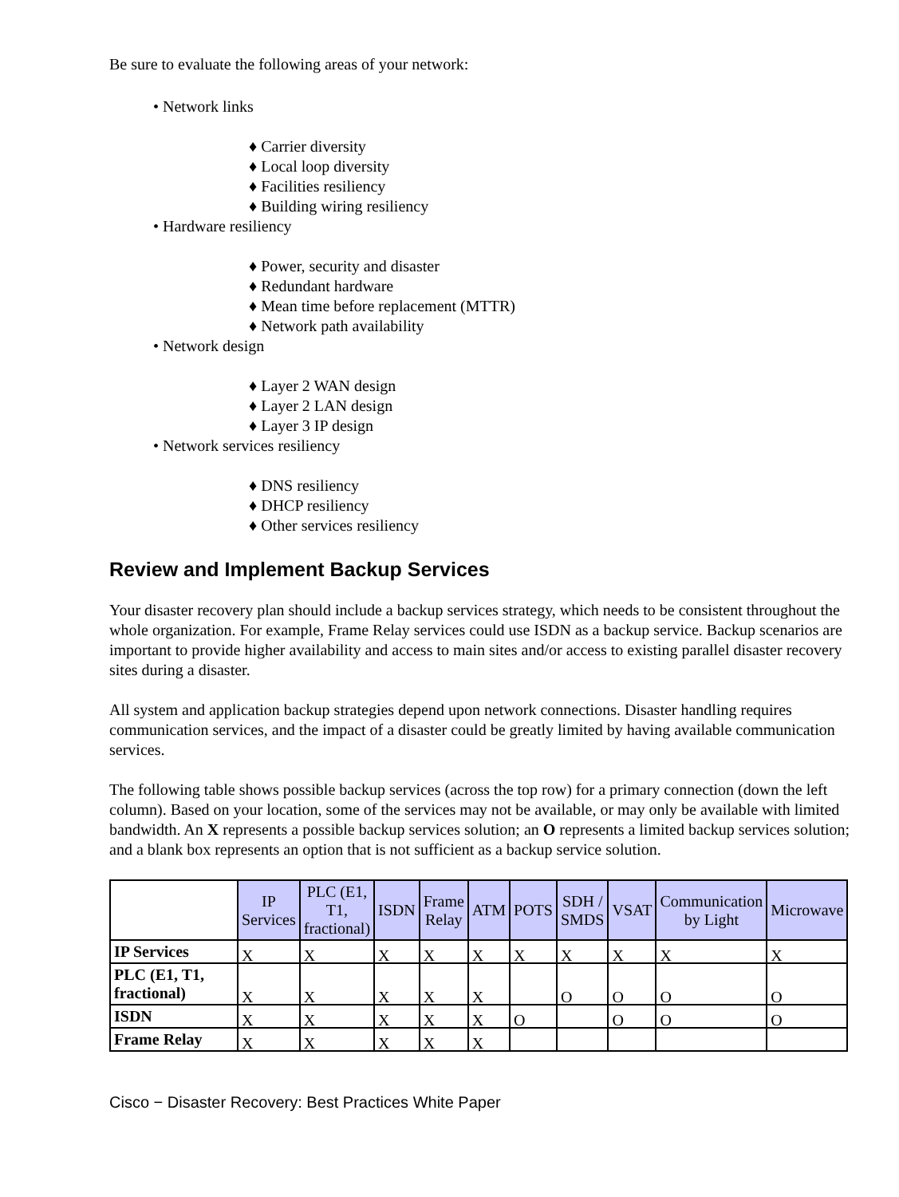Be sure to evaluate the following areas of your network:
• Network links
♦ Carrier diversity
♦ Local loop diversity
♦ Facilities resiliency
♦ Building wiring resiliency
• Hardware resiliency
♦ Power, security and disaster
♦ Redundant hardware
♦ Mean time before replacement (MTTR)
♦ Network path availability
• Network design
♦ Layer 2 WAN design
♦ Layer 2 LAN design
♦ Layer 3 IP design
• Network services resiliency
♦ DNS resiliency
♦ DHCP resiliency
♦ Other services resiliency
Review and Implement Backup Services
Your disaster recovery plan should include a backup services strategy, which needs to be consistent throughout the whole organization. For example, Frame Relay services could use ISDN as a backup service. Backup scenarios are important to provide higher availability and access to main sites and/or access to existing parallel disaster recovery sites during a disaster.
All system and application backup strategies depend upon network connections. Disaster handling requires communication services, and the impact of a disaster could be greatly limited by having available communication services.
The following table shows possible backup services (across the top row) for a primary connection (down the left column). Based on your location, some of the services may not be available, or may only be available with limited bandwidth. An X represents a possible backup services solution; an O represents a limited backup services solution; and a blank box represents an option that is not sufficient as a backup service solution.
| | IP Services | PLC (E1, T1, fractional) | ISDN | Frame Relay | ATM | POTS | SDH / SMDS | VSAT | Communication by Light | Microwave |
| --- | --- | --- | --- | --- | --- | --- | --- | --- | --- | --- |
| IP Services | X | X | X | X | X | X | X | X | X | X |
| PLC (E1, T1, fractional) | X | X | X | X | X | | O | O | O | O |
| ISDN | X | X | X | X | X | O | | O | O | O |
| Frame Relay | X | X | X | X | X | | | | | |
Cisco − Disaster Recovery: Best Practices White Paper